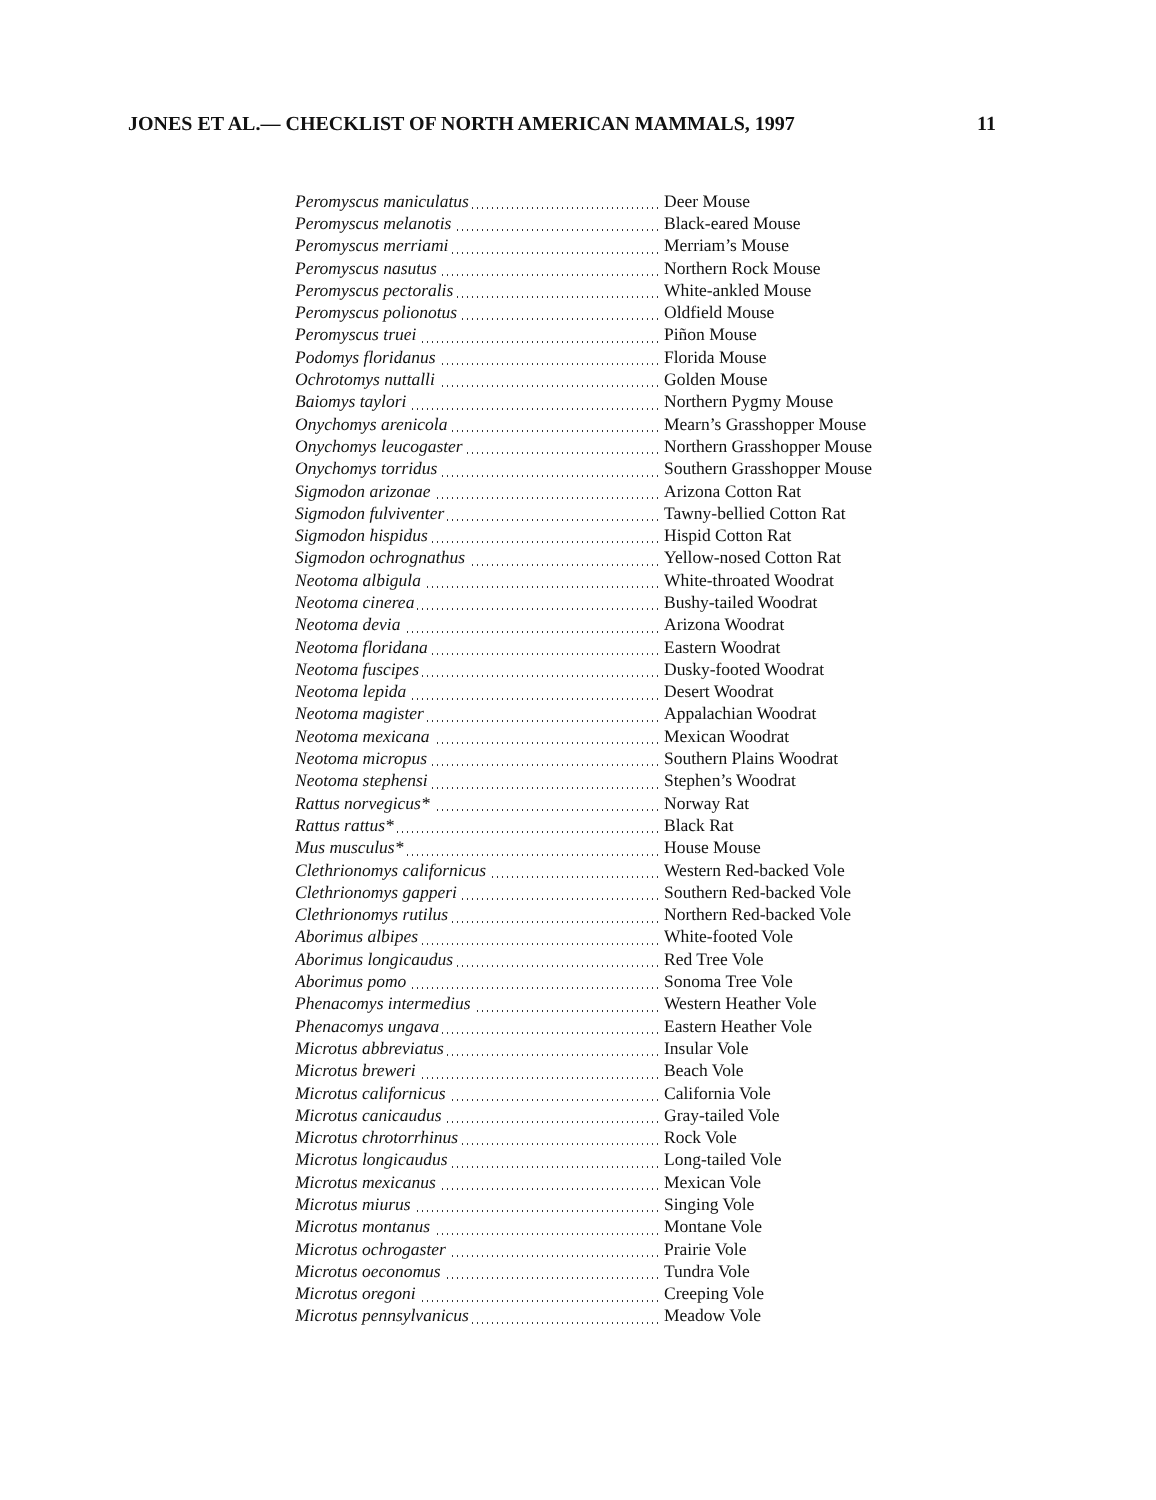JONES ET AL.— CHECKLIST OF NORTH AMERICAN MAMMALS, 1997 11
| Peromyscus maniculatus | Deer Mouse |
| Peromyscus melanotis | Black-eared Mouse |
| Peromyscus merriami | Merriam’s Mouse |
| Peromyscus nasutus | Northern Rock Mouse |
| Peromyscus pectoralis | White-ankled Mouse |
| Peromyscus polionotus | Oldfield Mouse |
| Peromyscus truei | Piñon Mouse |
| Podomys floridanus | Florida Mouse |
| Ochrotomys nuttalli | Golden Mouse |
| Baiomys taylori | Northern Pygmy Mouse |
| Onychomys arenicola | Mearn’s Grasshopper Mouse |
| Onychomys leucogaster | Northern Grasshopper Mouse |
| Onychomys torridus | Southern Grasshopper Mouse |
| Sigmodon arizonae | Arizona Cotton Rat |
| Sigmodon fulviventer | Tawny-bellied Cotton Rat |
| Sigmodon hispidus | Hispid Cotton Rat |
| Sigmodon ochrognathus | Yellow-nosed Cotton Rat |
| Neotoma albigula | White-throated Woodrat |
| Neotoma cinerea | Bushy-tailed Woodrat |
| Neotoma devia | Arizona Woodrat |
| Neotoma floridana | Eastern Woodrat |
| Neotoma fuscipes | Dusky-footed Woodrat |
| Neotoma lepida | Desert Woodrat |
| Neotoma magister | Appalachian Woodrat |
| Neotoma mexicana | Mexican Woodrat |
| Neotoma micropus | Southern Plains Woodrat |
| Neotoma stephensi | Stephen’s Woodrat |
| Rattus norvegicus* | Norway Rat |
| Rattus rattus* | Black Rat |
| Mus musculus* | House Mouse |
| Clethrionomys californicus | Western Red-backed Vole |
| Clethrionomys gapperi | Southern Red-backed Vole |
| Clethrionomys rutilus | Northern Red-backed Vole |
| Aborimus albipes | White-footed Vole |
| Aborimus longicaudus | Red Tree Vole |
| Aborimus pomo | Sonoma Tree Vole |
| Phenacomys intermedius | Western Heather Vole |
| Phenacomys ungava | Eastern Heather Vole |
| Microtus abbreviatus | Insular Vole |
| Microtus breweri | Beach Vole |
| Microtus californicus | California Vole |
| Microtus canicaudus | Gray-tailed Vole |
| Microtus chrotorrhinus | Rock Vole |
| Microtus longicaudus | Long-tailed Vole |
| Microtus mexicanus | Mexican Vole |
| Microtus miurus | Singing Vole |
| Microtus montanus | Montane Vole |
| Microtus ochrogaster | Prairie Vole |
| Microtus oeconomus | Tundra Vole |
| Microtus oregoni | Creeping Vole |
| Microtus pennsylvanicus | Meadow Vole |